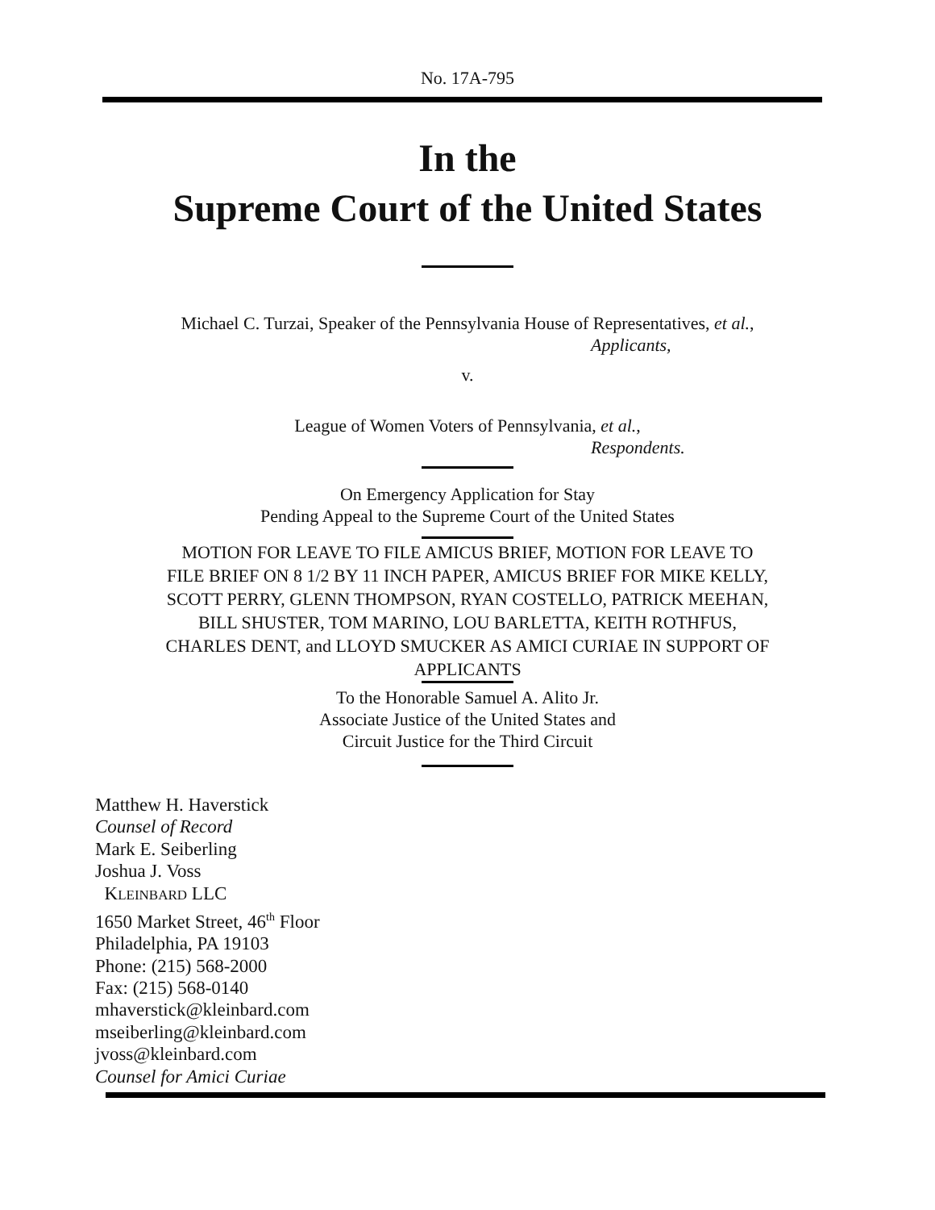No. 17A-795
In the
Supreme Court of the United States
Michael C. Turzai, Speaker of the Pennsylvania House of Representatives, et al.,
Applicants,
v.
League of Women Voters of Pennsylvania, et al.,
Respondents.
On Emergency Application for Stay
Pending Appeal to the Supreme Court of the United States
MOTION FOR LEAVE TO FILE AMICUS BRIEF, MOTION FOR LEAVE TO
FILE BRIEF ON 8 1/2 BY 11 INCH PAPER, AMICUS BRIEF FOR MIKE KELLY,
SCOTT PERRY, GLENN THOMPSON, RYAN COSTELLO, PATRICK MEEHAN,
BILL SHUSTER, TOM MARINO, LOU BARLETTA, KEITH ROTHFUS,
CHARLES DENT, and LLOYD SMUCKER AS AMICI CURIAE IN SUPPORT OF
APPLICANTS
To the Honorable Samuel A. Alito Jr.
Associate Justice of the United States and
Circuit Justice for the Third Circuit
Matthew H. Haverstick
Counsel of Record
Mark E. Seiberling
Joshua J. Voss
KLEINBARD LLC
1650 Market Street, 46<sup>th</sup> Floor
Philadelphia, PA 19103
Phone: (215) 568-2000
Fax: (215) 568-0140
mhaverstick@kleinbard.com
mseiberling@kleinbard.com
jvoss@kleinbard.com
Counsel for Amici Curiae